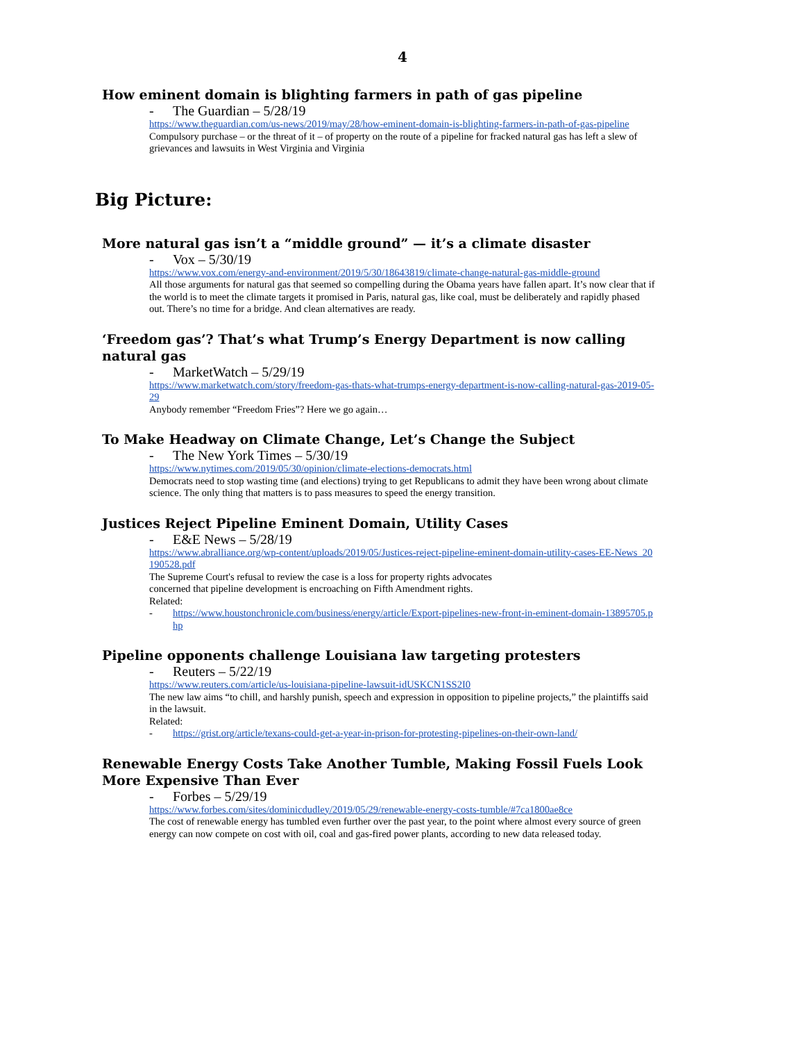4
How eminent domain is blighting farmers in path of gas pipeline
- The Guardian – 5/28/19
https://www.theguardian.com/us-news/2019/may/28/how-eminent-domain-is-blighting-farmers-in-path-of-gas-pipeline
Compulsory purchase – or the threat of it – of property on the route of a pipeline for fracked natural gas has left a slew of grievances and lawsuits in West Virginia and Virginia
Big Picture:
More natural gas isn’t a “middle ground” — it’s a climate disaster
- Vox – 5/30/19
https://www.vox.com/energy-and-environment/2019/5/30/18643819/climate-change-natural-gas-middle-ground
All those arguments for natural gas that seemed so compelling during the Obama years have fallen apart. It’s now clear that if the world is to meet the climate targets it promised in Paris, natural gas, like coal, must be deliberately and rapidly phased out. There’s no time for a bridge. And clean alternatives are ready.
‘Freedom gas’? That’s what Trump’s Energy Department is now calling natural gas
- MarketWatch – 5/29/19
https://www.marketwatch.com/story/freedom-gas-thats-what-trumps-energy-department-is-now-calling-natural-gas-2019-05-29
Anybody remember “Freedom Fries”? Here we go again…
To Make Headway on Climate Change, Let’s Change the Subject
- The New York Times – 5/30/19
https://www.nytimes.com/2019/05/30/opinion/climate-elections-democrats.html
Democrats need to stop wasting time (and elections) trying to get Republicans to admit they have been wrong about climate science. The only thing that matters is to pass measures to speed the energy transition.
Justices Reject Pipeline Eminent Domain, Utility Cases
- E&E News – 5/28/19
https://www.abralliance.org/wp-content/uploads/2019/05/Justices-reject-pipeline-eminent-domain-utility-cases-EE-News_20190528.pdf
The Supreme Court's refusal to review the case is a loss for property rights advocates
concerned that pipeline development is encroaching on Fifth Amendment rights.
Related:
- https://www.houstonchronicle.com/business/energy/article/Export-pipelines-new-front-in-eminent-domain-13895705.php
Pipeline opponents challenge Louisiana law targeting protesters
- Reuters – 5/22/19
https://www.reuters.com/article/us-louisiana-pipeline-lawsuit-idUSKCN1SS2I0
The new law aims “to chill, and harshly punish, speech and expression in opposition to pipeline projects,” the plaintiffs said in the lawsuit.
Related:
- https://grist.org/article/texans-could-get-a-year-in-prison-for-protesting-pipelines-on-their-own-land/
Renewable Energy Costs Take Another Tumble, Making Fossil Fuels Look More Expensive Than Ever
- Forbes – 5/29/19
https://www.forbes.com/sites/dominicdudley/2019/05/29/renewable-energy-costs-tumble/#7ca1800ae8ce
The cost of renewable energy has tumbled even further over the past year, to the point where almost every source of green energy can now compete on cost with oil, coal and gas-fired power plants, according to new data released today.